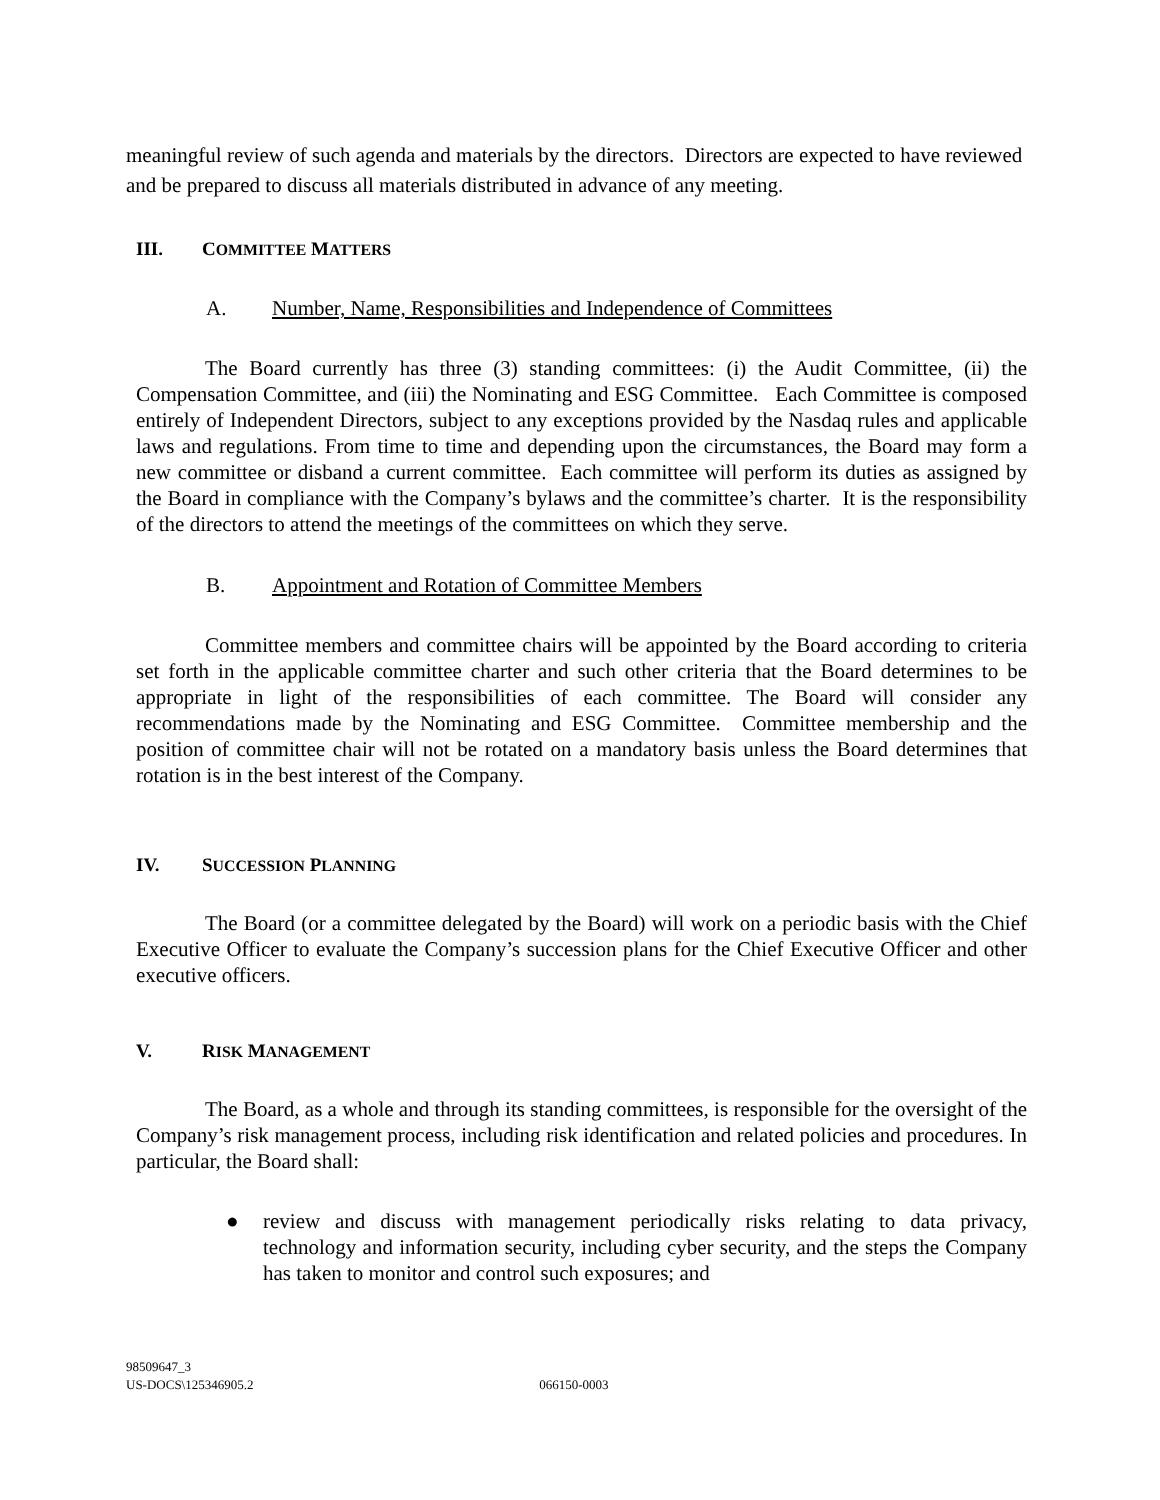meaningful review of such agenda and materials by the directors. Directors are expected to have reviewed and be prepared to discuss all materials distributed in advance of any meeting.
III. COMMITTEE MATTERS
A. Number, Name, Responsibilities and Independence of Committees
The Board currently has three (3) standing committees: (i) the Audit Committee, (ii) the Compensation Committee, and (iii) the Nominating and ESG Committee. Each Committee is composed entirely of Independent Directors, subject to any exceptions provided by the Nasdaq rules and applicable laws and regulations. From time to time and depending upon the circumstances, the Board may form a new committee or disband a current committee. Each committee will perform its duties as assigned by the Board in compliance with the Company’s bylaws and the committee’s charter. It is the responsibility of the directors to attend the meetings of the committees on which they serve.
B. Appointment and Rotation of Committee Members
Committee members and committee chairs will be appointed by the Board according to criteria set forth in the applicable committee charter and such other criteria that the Board determines to be appropriate in light of the responsibilities of each committee. The Board will consider any recommendations made by the Nominating and ESG Committee. Committee membership and the position of committee chair will not be rotated on a mandatory basis unless the Board determines that rotation is in the best interest of the Company.
IV. SUCCESSION PLANNING
The Board (or a committee delegated by the Board) will work on a periodic basis with the Chief Executive Officer to evaluate the Company’s succession plans for the Chief Executive Officer and other executive officers.
V. RISK MANAGEMENT
The Board, as a whole and through its standing committees, is responsible for the oversight of the Company’s risk management process, including risk identification and related policies and procedures. In particular, the Board shall:
● review and discuss with management periodically risks relating to data privacy, technology and information security, including cyber security, and the steps the Company has taken to monitor and control such exposures; and
98509647_3
US-DOCS\125346905.2 066150-0003